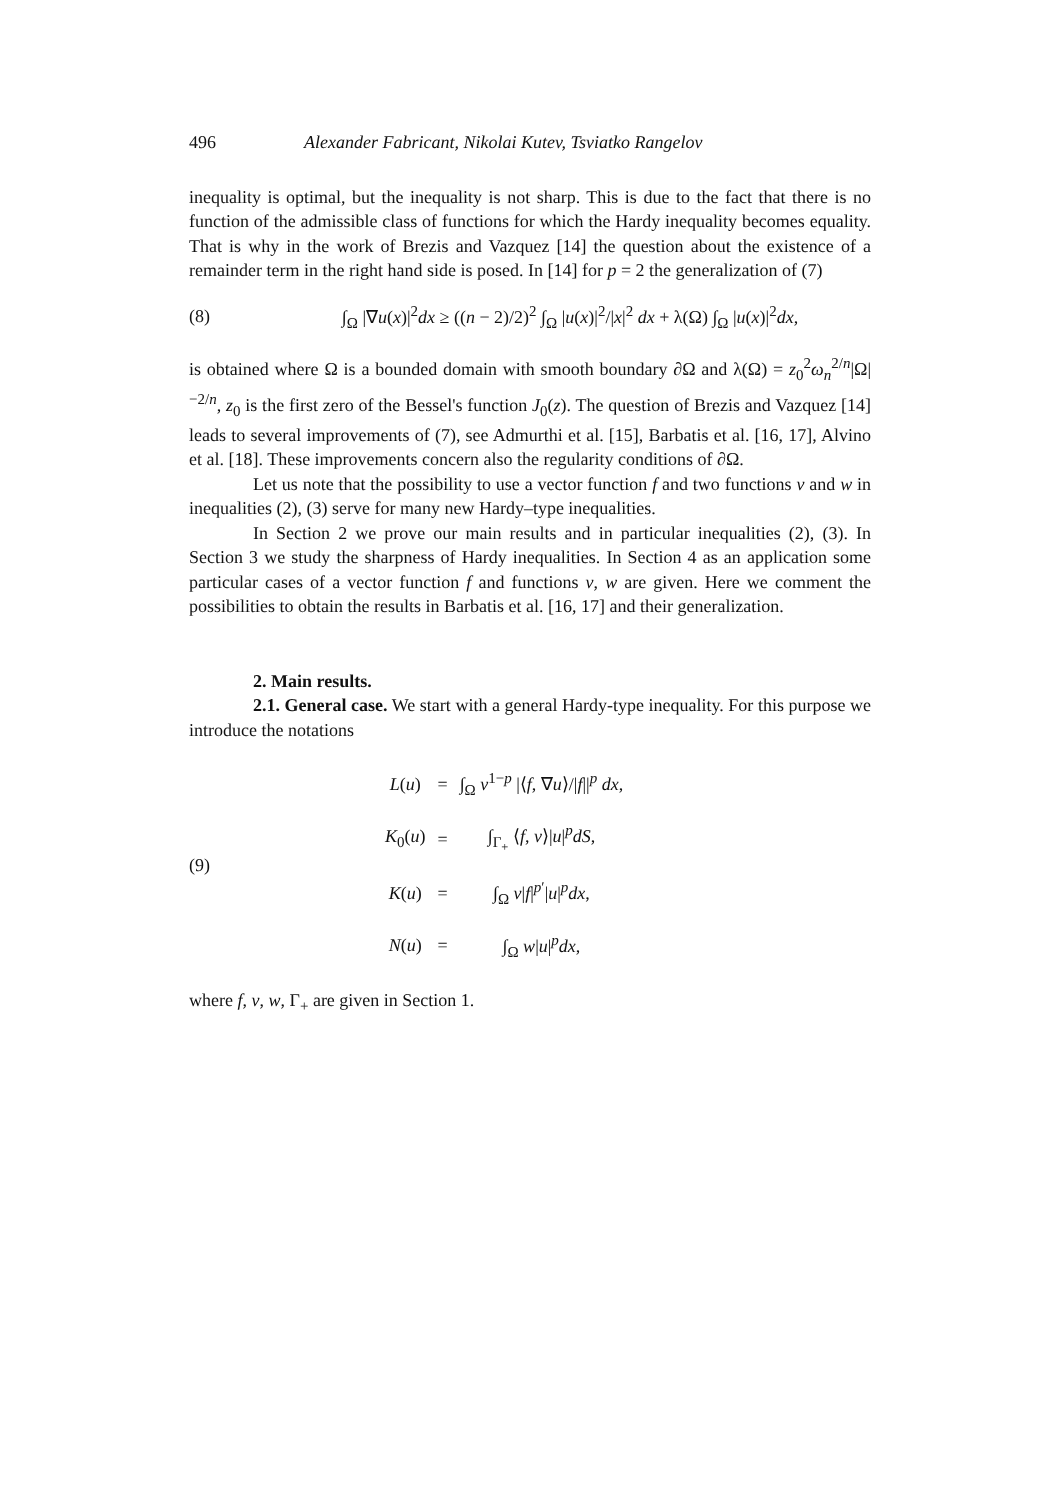496 Alexander Fabricant, Nikolai Kutev, Tsviatko Rangelov
inequality is optimal, but the inequality is not sharp. This is due to the fact that there is no function of the admissible class of functions for which the Hardy inequality becomes equality. That is why in the work of Brezis and Vazquez [14] the question about the existence of a remainder term in the right hand side is posed. In [14] for p = 2 the generalization of (7)
(8) ∫<sub>Ω</sub> |∇u(x)|<sup>2</sup>dx ≥ ((n − 2)/2)<sup>2</sup> ∫<sub>Ω</sub> |u(x)|<sup>2</sup>/|x|<sup>2</sup> dx + λ(Ω) ∫<sub>Ω</sub> |u(x)|<sup>2</sup>dx,
is obtained where Ω is a bounded domain with smooth boundary ∂Ω and λ(Ω) = z<sub>0</sub><sup>2</sup>ω<sub>n</sub><sup>2/n</sup>|Ω|<sup>−2/n</sup>, z<sub>0</sub> is the first zero of the Bessel's function J<sub>0</sub>(z). The question of Brezis and Vazquez [14] leads to several improvements of (7), see Admurthi et al. [15], Barbatis et al. [16, 17], Alvino et al. [18]. These improvements concern also the regularity conditions of ∂Ω.
Let us note that the possibility to use a vector function f and two functions v and w in inequalities (2), (3) serve for many new Hardy–type inequalities.
In Section 2 we prove our main results and in particular inequalities (2), (3). In Section 3 we study the sharpness of Hardy inequalities. In Section 4 as an application some particular cases of a vector function f and functions v, w are given. Here we comment the possibilities to obtain the results in Barbatis et al. [16, 17] and their generalization.
2. Main results.
2.1. General case. We start with a general Hardy-type inequality. For this purpose we introduce the notations
(9)
| L ( u ) | = | ∫<sub>Ω</sub> v<sup>1−p</sup> /⟨ f , ∇ u ⟩// f //<sup>p</sup> dx , |
| K<sub>0</sub>( u ) | = | ∫<sub>Γ<sub>+</sub></sub> ⟨ f , ν ⟩/ u /<sup>p</sup> dS , |
| K ( u ) | = | ∫<sub>Ω</sub> v / f /<sup>p′</sup>/ u /<sup>p</sup> dx , |
| N ( u ) | = | ∫<sub>Ω</sub> w / u /<sup>p</sup> dx , |
where f, v, w, Γ<sub>+</sub> are given in Section 1.